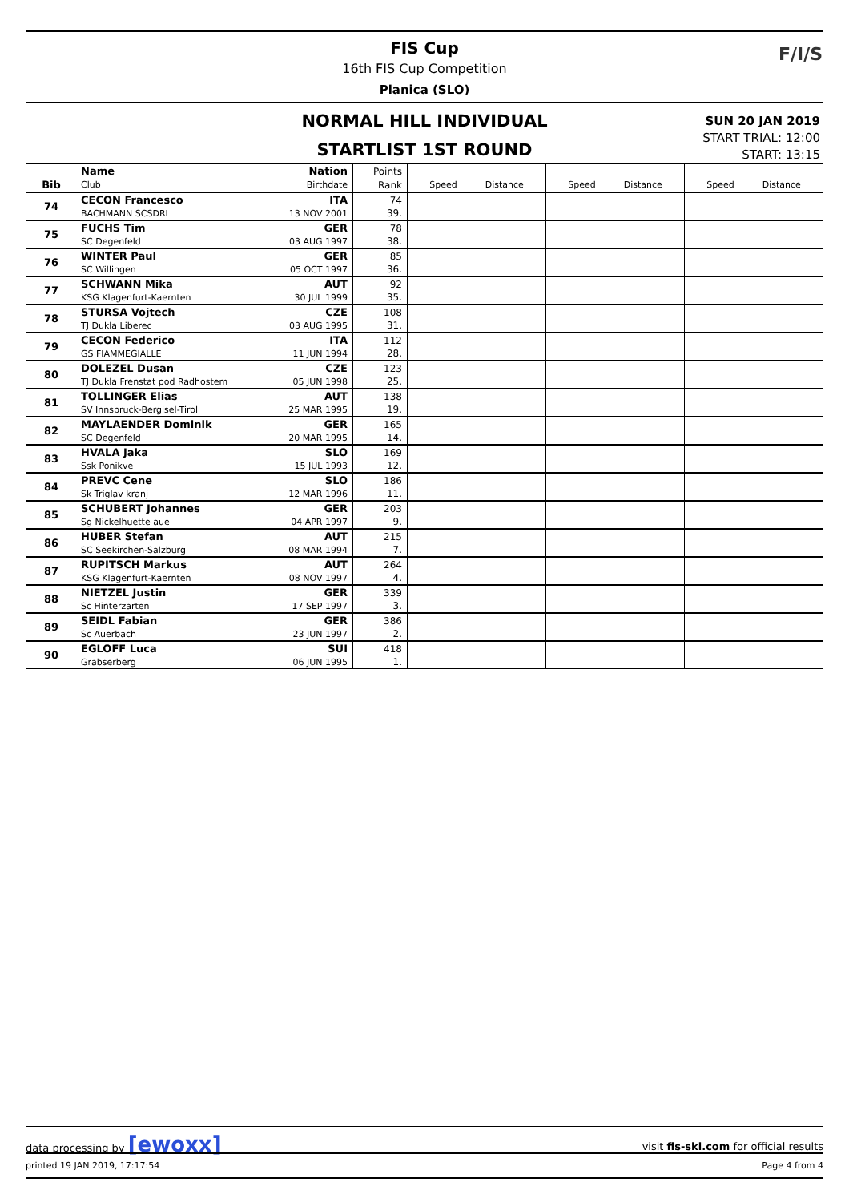FIS Cup
16th FIS Cup Competition
Planica (SLO)
F/I/S
NORMAL HILL INDIVIDUAL
STARTLIST 1ST ROUND
SUN 20 JAN 2019
START TRIAL: 12:00
START: 13:15
| | Name | Nation | Points | | | |
| --- | --- | --- | --- | --- | --- | --- |
| Bib | Club | Birthdate | Rank | Speed Distance | Speed Distance | Speed Distance |
| 74 | CECON Francesco | ITA | 74 | | | |
| | BACHMANN SCSDRL | 13 NOV 2001 | 39. | | | |
| 75 | FUCHS Tim | GER | 78 | | | |
| | SC Degenfeld | 03 AUG 1997 | 38. | | | |
| 76 | WINTER Paul | GER | 85 | | | |
| | SC Willingen | 05 OCT 1997 | 36. | | | |
| 77 | SCHWANN Mika | AUT | 92 | | | |
| | KSG Klagenfurt-Kaernten | 30 JUL 1999 | 35. | | | |
| 78 | STURSA Vojtech | CZE | 108 | | | |
| | TJ Dukla Liberec | 03 AUG 1995 | 31. | | | |
| 79 | CECON Federico | ITA | 112 | | | |
| | GS FIAMMEGIALLE | 11 JUN 1994 | 28. | | | |
| 80 | DOLEZEL Dusan | CZE | 123 | | | |
| | TJ Dukla Frenstat pod Radhostem | 05 JUN 1998 | 25. | | | |
| 81 | TOLLINGER Elias | AUT | 138 | | | |
| | SV Innsbruck-Bergisel-Tirol | 25 MAR 1995 | 19. | | | |
| 82 | MAYLAENDER Dominik | GER | 165 | | | |
| | SC Degenfeld | 20 MAR 1995 | 14. | | | |
| 83 | HVALA Jaka | SLO | 169 | | | |
| | Ssk Ponikve | 15 JUL 1993 | 12. | | | |
| 84 | PREVC Cene | SLO | 186 | | | |
| | Sk Triglav kranj | 12 MAR 1996 | 11. | | | |
| 85 | SCHUBERT Johannes | GER | 203 | | | |
| | Sg Nickelhuette aue | 04 APR 1997 | 9. | | | |
| 86 | HUBER Stefan | AUT | 215 | | | |
| | SC Seekirchen-Salzburg | 08 MAR 1994 | 7. | | | |
| 87 | RUPITSCH Markus | AUT | 264 | | | |
| | KSG Klagenfurt-Kaernten | 08 NOV 1997 | 4. | | | |
| 88 | NIETZEL Justin | GER | 339 | | | |
| | Sc Hinterzarten | 17 SEP 1997 | 3. | | | |
| 89 | SEIDL Fabian | GER | 386 | | | |
| | Sc Auerbach | 23 JUN 1997 | 2. | | | |
| 90 | EGLOFF Luca | SUI | 418 | | | |
| | Grabserberg | 06 JUN 1995 | 1. | | | |
data processing by [ewoxx] visit fis-ski.com for official results
printed 19 JAN 2019, 17:17:54 Page 4 from 4